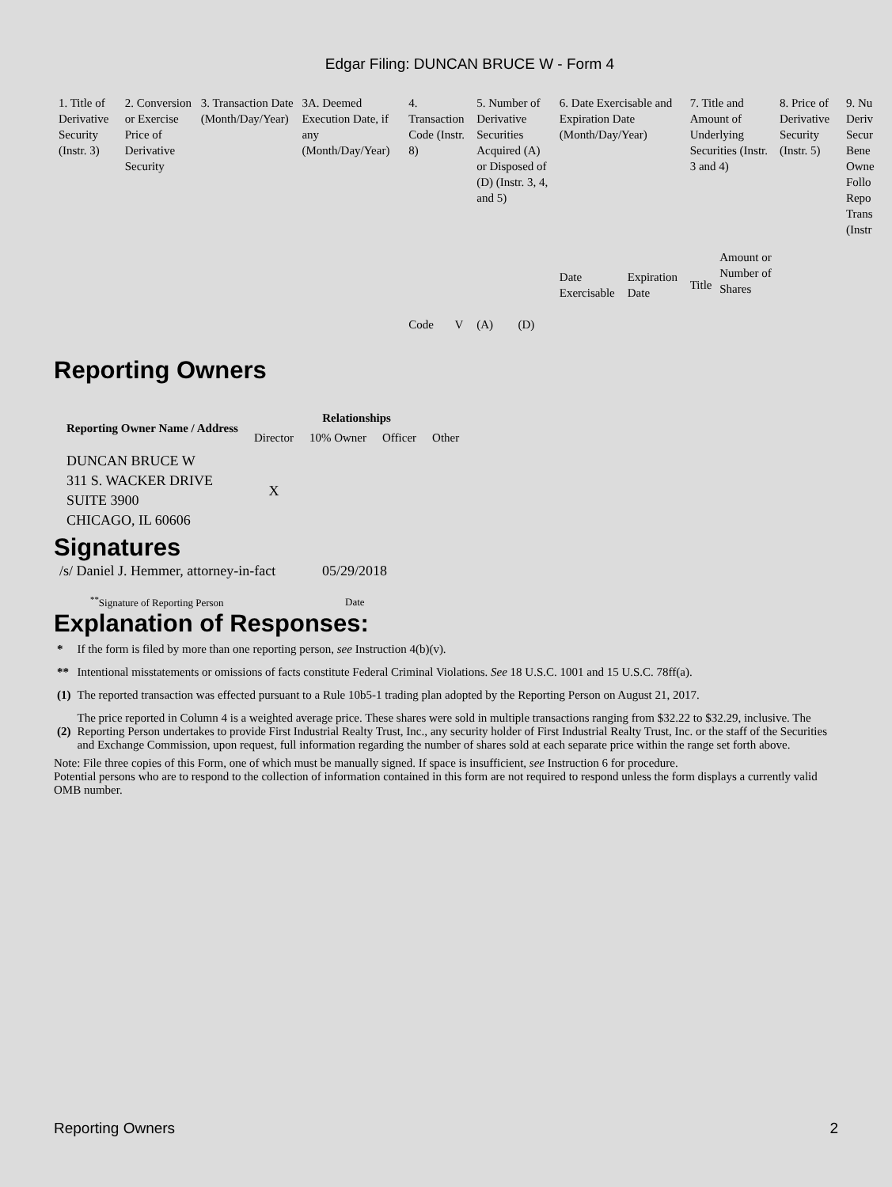Edgar Filing: DUNCAN BRUCE W - Form 4
| 1. Title of Derivative Security (Instr. 3) | 2. Conversion or Exercise Price of Derivative Security | 3. Transaction Date (Month/Day/Year) | 3A. Deemed Execution Date, if any (Month/Day/Year) | 4. Transaction Code (Instr. 8) | | 5. Number of Derivative Securities Acquired (A) or Disposed of (D) (Instr. 3, 4, and 5) | | 6. Date Exercisable and Expiration Date (Month/Day/Year) | | 7. Title and Amount of Underlying Securities (Instr. 3 and 4) | | 8. Price of Derivative Security (Instr. 5) | 9. Nu Deriv Secur Bene Owne Follo Repo Trans (Instr |
| --- | --- | --- | --- | --- | --- | --- | --- | --- | --- | --- | --- | --- | --- |
| | | | | Code | V | (A) | (D) | Date Exercisable | Expiration Date | Title | Amount or Number of Shares | | |
Reporting Owners
| Reporting Owner Name / Address | Relationships | | | |
| --- | --- | --- | --- | --- |
| | Director | 10% Owner | Officer | Other |
| DUNCAN BRUCE W 311 S. WACKER DRIVE SUITE 3900 CHICAGO, IL 60606 | X | | | |
Signatures
| /s/ Daniel J. Hemmer, attorney-in-fact | 05/29/2018 |
| <sup>**</sup> Signature of Reporting Person | Date |
Explanation of Responses:
| * | If the form is filed by more than one reporting person, see Instruction 4(b)(v). |
| ** | Intentional misstatements or omissions of facts constitute Federal Criminal Violations. See 18 U.S.C. 1001 and 15 U.S.C. 78ff(a). |
| (1) | The reported transaction was effected pursuant to a Rule 10b5-1 trading plan adopted by the Reporting Person on August 21, 2017. |
| (2) | The price reported in Column 4 is a weighted average price. These shares were sold in multiple transactions ranging from $32.22 to $32.29, inclusive. The Reporting Person undertakes to provide First Industrial Realty Trust, Inc., any security holder of First Industrial Realty Trust, Inc. or the staff of the Securities and Exchange Commission, upon request, full information regarding the number of shares sold at each separate price within the range set forth above. |
Note: File three copies of this Form, one of which must be manually signed. If space is insufficient, see Instruction 6 for procedure.
Potential persons who are to respond to the collection of information contained in this form are not required to respond unless the form displays a currently valid OMB number.
Reporting Owners 2